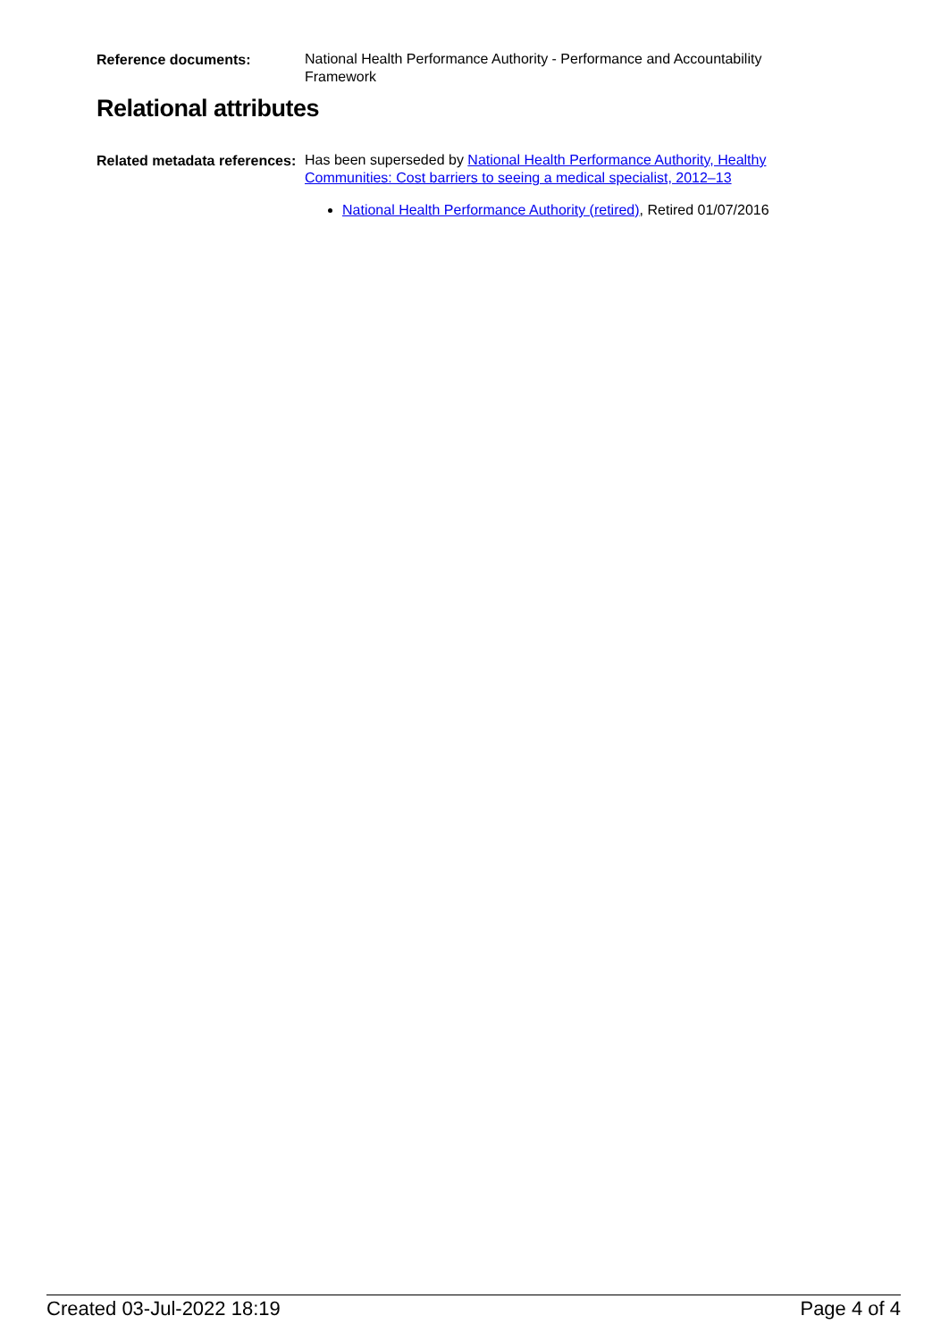Reference documents:
National Health Performance Authority - Performance and Accountability Framework
Relational attributes
Related metadata references:
Has been superseded by National Health Performance Authority, Healthy Communities: Cost barriers to seeing a medical specialist, 2012–13
National Health Performance Authority (retired), Retired 01/07/2016
Created 03-Jul-2022 18:19 Page 4 of 4